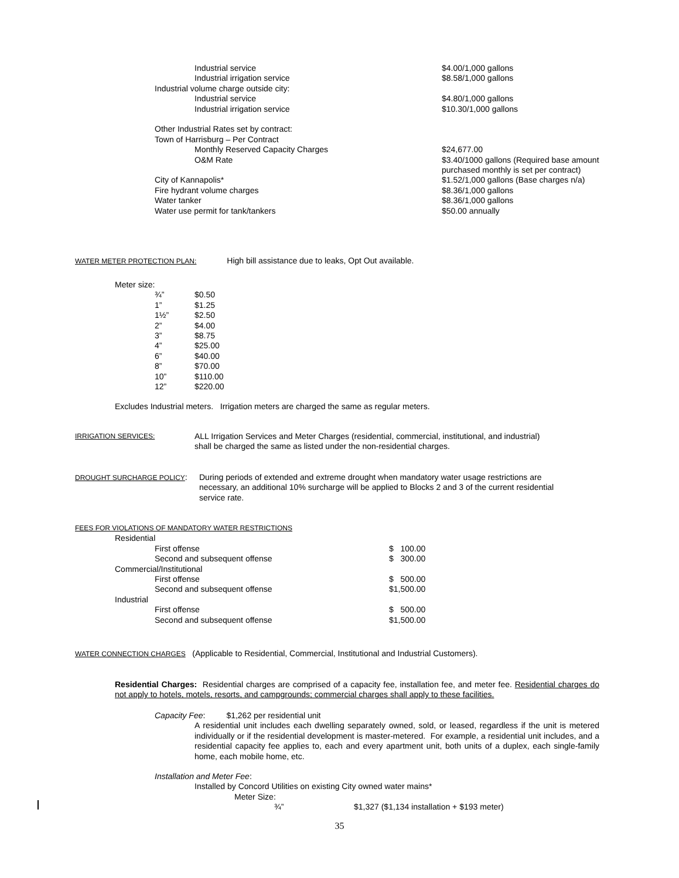| Industrial service | $4.00/1,000 gallons |
| Industrial irrigation service | $8.58/1,000 gallons |
| Industrial volume charge outside city: | |
| Industrial service | $4.80/1,000 gallons |
| Industrial irrigation service | $10.30/1,000 gallons |
| Other Industrial Rates set by contract: | |
| Town of Harrisburg – Per Contract | |
| Monthly Reserved Capacity Charges | $24,677.00 |
| O&M Rate | $3.40/1000 gallons (Required base amount purchased monthly is set per contract) |
| City of Kannapolis* | $1.52/1,000 gallons (Base charges n/a) |
| Fire hydrant volume charges | $8.36/1,000 gallons |
| Water tanker | $8.36/1,000 gallons |
| Water use permit for tank/tankers | $50.00 annually |
WATER METER PROTECTION PLAN: High bill assistance due to leaks, Opt Out available.
Meter size:
| ¾” | $0.50 |
| 1” | $1.25 |
| 1½” | $2.50 |
| 2” | $4.00 |
| 3” | $8.75 |
| 4” | $25.00 |
| 6” | $40.00 |
| 8” | $70.00 |
| 10” | $110.00 |
| 12” | $220.00 |
Excludes Industrial meters. Irrigation meters are charged the same as regular meters.
IRRIGATION SERVICES: ALL Irrigation Services and Meter Charges (residential, commercial, institutional, and industrial) shall be charged the same as listed under the non-residential charges.
DROUGHT SURCHARGE POLICY: During periods of extended and extreme drought when mandatory water usage restrictions are necessary, an additional 10% surcharge will be applied to Blocks 2 and 3 of the current residential service rate.
FEES FOR VIOLATIONS OF MANDATORY WATER RESTRICTIONS
| Residential | |
| First offense | $ 100.00 |
| Second and subsequent offense | $ 300.00 |
| Commercial/Institutional | |
| First offense | $ 500.00 |
| Second and subsequent offense | $1,500.00 |
| Industrial | |
| First offense | $ 500.00 |
| Second and subsequent offense | $1,500.00 |
WATER CONNECTION CHARGES (Applicable to Residential, Commercial, Institutional and Industrial Customers).
Residential Charges: Residential charges are comprised of a capacity fee, installation fee, and meter fee. Residential charges do not apply to hotels, motels, resorts, and campgrounds; commercial charges shall apply to these facilities.
Capacity Fee: $1,262 per residential unit
A residential unit includes each dwelling separately owned, sold, or leased, regardless if the unit is metered individually or if the residential development is master-metered. For example, a residential unit includes, and a residential capacity fee applies to, each and every apartment unit, both units of a duplex, each single-family home, each mobile home, etc.
Installation and Meter Fee:
Installed by Concord Utilities on existing City owned water mains*
Meter Size:
¾” $1,327 ($1,134 installation + $193 meter)
35